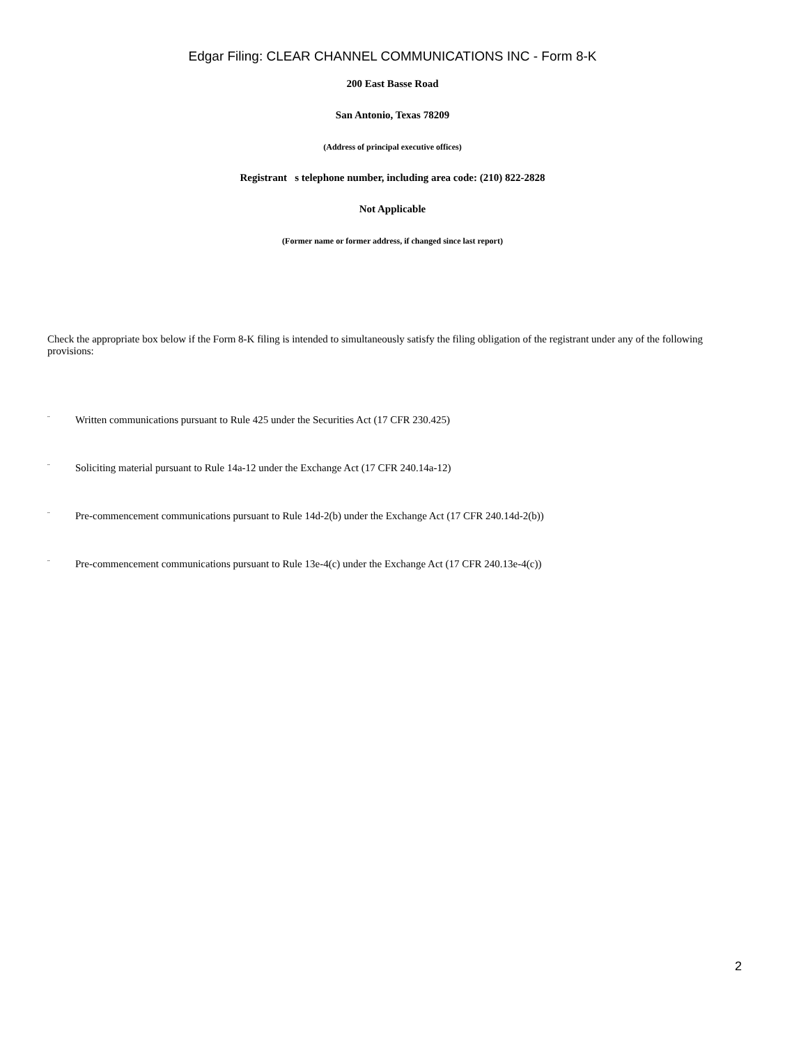Edgar Filing: CLEAR CHANNEL COMMUNICATIONS INC - Form 8-K
200 East Basse Road
San Antonio, Texas 78209
(Address of principal executive offices)
Registrant s telephone number, including area code: (210) 822-2828
Not Applicable
(Former name or former address, if changed since last report)
Check the appropriate box below if the Form 8-K filing is intended to simultaneously satisfy the filing obligation of the registrant under any of the following provisions:
¨ Written communications pursuant to Rule 425 under the Securities Act (17 CFR 230.425)
¨ Soliciting material pursuant to Rule 14a-12 under the Exchange Act (17 CFR 240.14a-12)
¨ Pre-commencement communications pursuant to Rule 14d-2(b) under the Exchange Act (17 CFR 240.14d-2(b))
¨ Pre-commencement communications pursuant to Rule 13e-4(c) under the Exchange Act (17 CFR 240.13e-4(c))
2